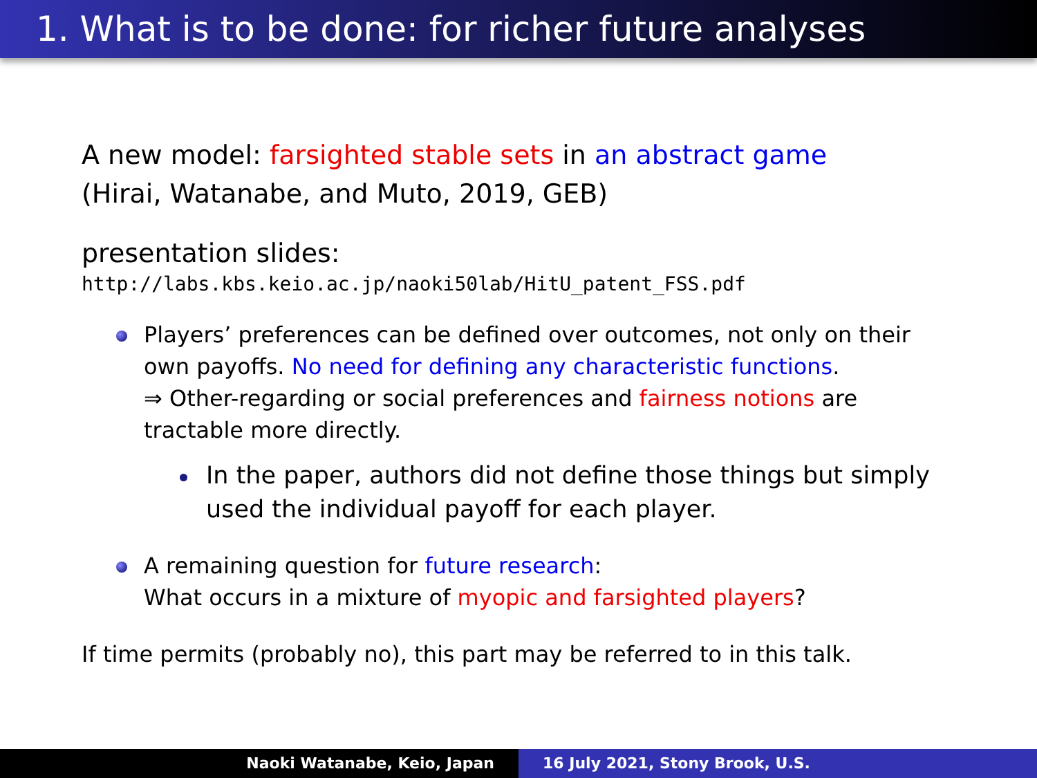1. What is to be done: for richer future analyses
A new model: farsighted stable sets in an abstract game
(Hirai, Watanabe, and Muto, 2019, GEB)
presentation slides:
http://labs.kbs.keio.ac.jp/naoki50lab/HitU_patent_FSS.pdf
Players’ preferences can be defined over outcomes, not only on their own payoffs. No need for defining any characteristic functions.
⇒ Other-regarding or social preferences and fairness notions are tractable more directly.
In the paper, authors did not define those things but simply used the individual payoff for each player.
A remaining question for future research:
What occurs in a mixture of myopic and farsighted players?
If time permits (probably no), this part may be referred to in this talk.
Naoki Watanabe, Keio, Japan 16 July 2021, Stony Brook, U.S.